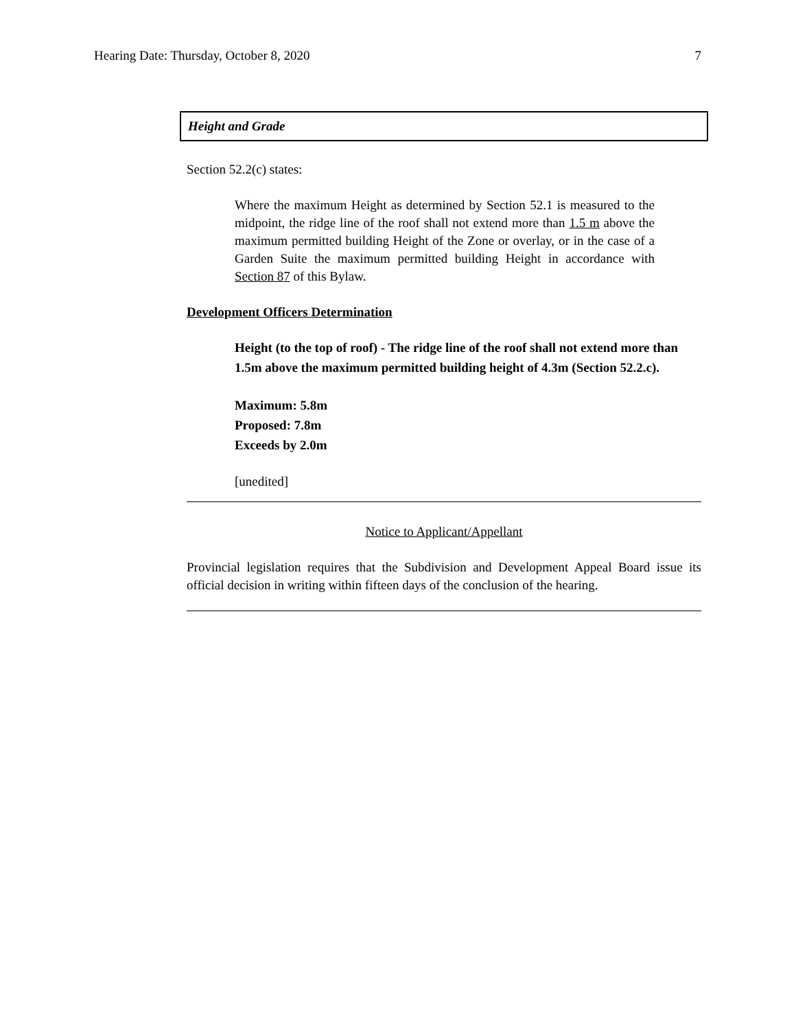Hearing Date: Thursday, October 8, 2020 7
Height and Grade
Section 52.2(c) states:
Where the maximum Height as determined by Section 52.1 is measured to the midpoint, the ridge line of the roof shall not extend more than 1.5 m above the maximum permitted building Height of the Zone or overlay, or in the case of a Garden Suite the maximum permitted building Height in accordance with Section 87 of this Bylaw.
Development Officers Determination
Height (to the top of roof) - The ridge line of the roof shall not extend more than 1.5m above the maximum permitted building height of 4.3m (Section 52.2.c).
Maximum: 5.8m
Proposed: 7.8m
Exceeds by 2.0m
[unedited]
Notice to Applicant/Appellant
Provincial legislation requires that the Subdivision and Development Appeal Board issue its official decision in writing within fifteen days of the conclusion of the hearing.